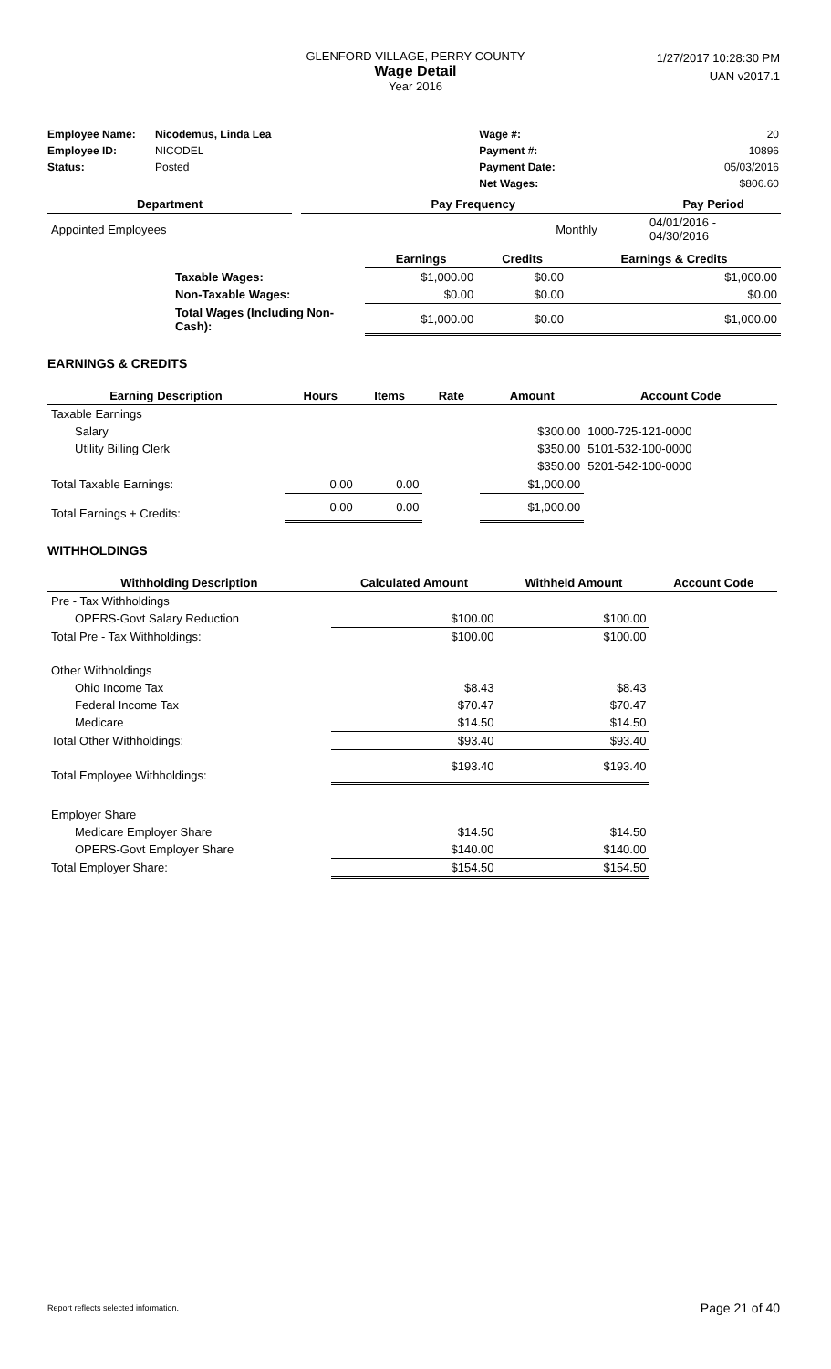GLENFORD VILLAGE, PERRY COUNTY
Wage Detail
Year 2016
1/27/2017 10:28:30 PM
UAN v2017.1
| Employee Name: | Nicodemus, Linda Lea | Wage #: | 20 |
| Employee ID: | NICODEL | Payment #: | 10896 |
| Status: | Posted | Payment Date: | 05/03/2016 |
| | | Net Wages: | $806.60 |
| Department | | Pay Frequency | | Pay Period |
| --- | --- | --- | --- | --- |
| Appointed Employees | | Monthly | | 04/01/2016 - 04/30/2016 |
| | Earnings | Credits | Earnings & Credits |
| --- | --- | --- | --- |
| Taxable Wages: | $1,000.00 | $0.00 | $1,000.00 |
| Non-Taxable Wages: | $0.00 | $0.00 | $0.00 |
| Total Wages (Including Non-Cash): | $1,000.00 | $0.00 | $1,000.00 |
EARNINGS & CREDITS
| Earning Description | Hours | Items | Rate | Amount | Account Code |
| --- | --- | --- | --- | --- | --- |
| Taxable Earnings | | | | | |
| Salary | | | | $300.00 | 1000-725-121-0000 |
| Utility Billing Clerk | | | | $350.00 | 5101-532-100-0000 |
| | | | | $350.00 | 5201-542-100-0000 |
| Total Taxable Earnings: | 0.00 | 0.00 | | $1,000.00 | |
| Total Earnings + Credits: | 0.00 | 0.00 | | $1,000.00 | |
WITHHOLDINGS
| Withholding Description | Calculated Amount | Withheld Amount | Account Code |
| --- | --- | --- | --- |
| Pre - Tax Withholdings | | | |
| OPERS-Govt Salary Reduction | $100.00 | $100.00 | |
| Total Pre - Tax Withholdings: | $100.00 | $100.00 | |
| Other Withholdings | | | |
| Ohio Income Tax | $8.43 | $8.43 | |
| Federal Income Tax | $70.47 | $70.47 | |
| Medicare | $14.50 | $14.50 | |
| Total Other Withholdings: | $93.40 | $93.40 | |
| Total Employee Withholdings: | $193.40 | $193.40 | |
| Employer Share | | | |
| Medicare Employer Share | $14.50 | $14.50 | |
| OPERS-Govt Employer Share | $140.00 | $140.00 | |
| Total Employer Share: | $154.50 | $154.50 | |
Report reflects selected information. Page 21 of 40